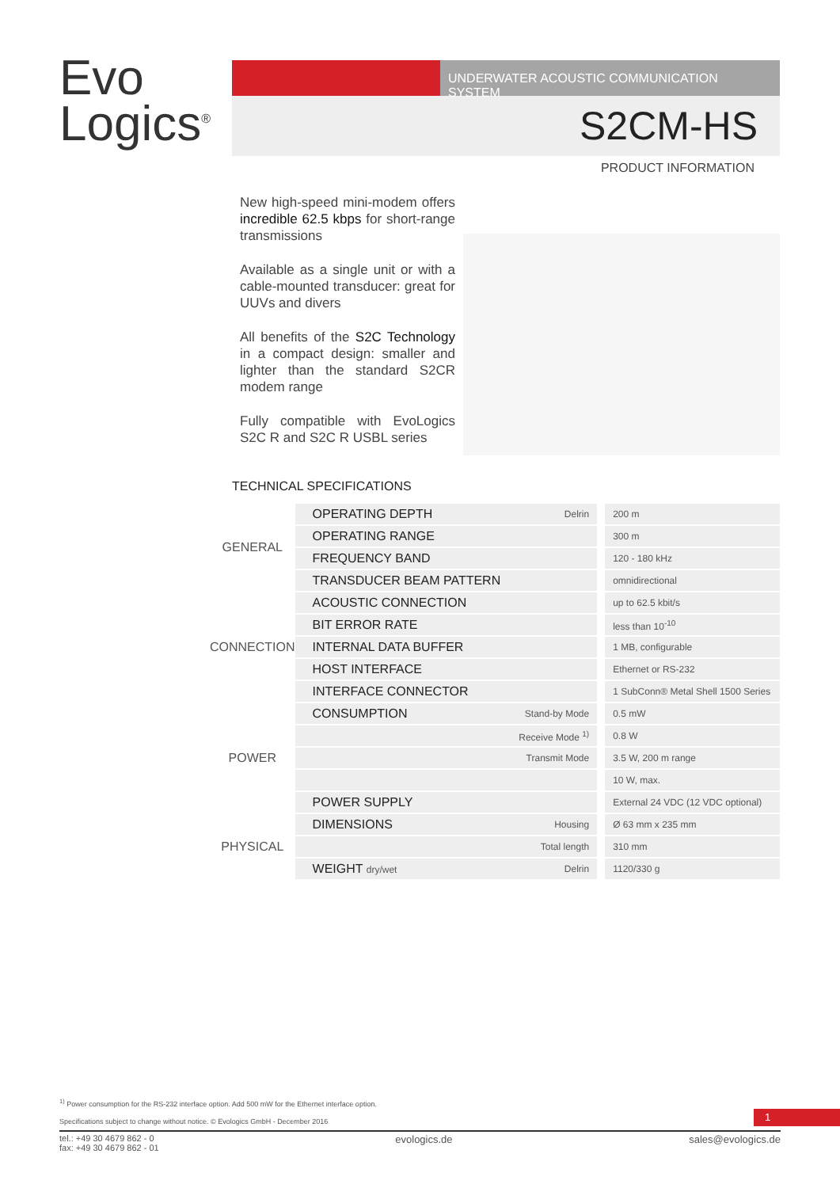Evo
Logics<sup>®</sup>
UNDERWATER ACOUSTIC COMMUNICATION SYSTEM
S2CM-HS
PRODUCT INFORMATION
New high-speed mini-modem offers incredible 62.5 kbps for short-range transmissions
Available as a single unit or with a cable-mounted transducer: great for UUVs and divers
All benefits of the S2C Technology in a compact design: smaller and lighter than the standard S2CR modem range
Fully compatible with EvoLogics S2C R and S2C R USBL series
TECHNICAL SPECIFICATIONS
| GENERAL | OPERATING DEPTH | Delrin | 200 m |
| | OPERATING RANGE | | 300 m |
| | FREQUENCY BAND | | 120 - 180 kHz |
| | TRANSDUCER BEAM PATTERN | | omnidirectional |
| CONNECTION | ACOUSTIC CONNECTION | | up to 62.5 kbit/s |
| | BIT ERROR RATE | | less than 10<sup>-10</sup> |
| | INTERNAL DATA BUFFER | | 1 MB, configurable |
| | HOST INTERFACE | | Ethernet or RS-232 |
| | INTERFACE CONNECTOR | | 1 SubConn® Metal Shell 1500 Series |
| POWER | CONSUMPTION | Stand-by Mode | 0.5 mW |
| | | Receive Mode <sup>1)</sup> | 0.8 W |
| | | Transmit Mode | 3.5 W, 200 m range |
| | | | 10 W, max. |
| | POWER SUPPLY | | External 24 VDC (12 VDC optional) |
| PHYSICAL | DIMENSIONS | Housing | Ø 63 mm x 235 mm |
| | | Total length | 310 mm |
| | WEIGHT dry/wet | Delrin | 1120/330 g |
<sup>1)</sup> Power consumption for the RS-232 interface option. Add 500 mW for the Ethernet interface option.
Specifications subject to change without notice. © Evologics GmbH - December 2016
tel.: +49 30 4679 862 - 0
fax: +49 30 4679 862 - 01 evologics.de sales@evologics.de
1